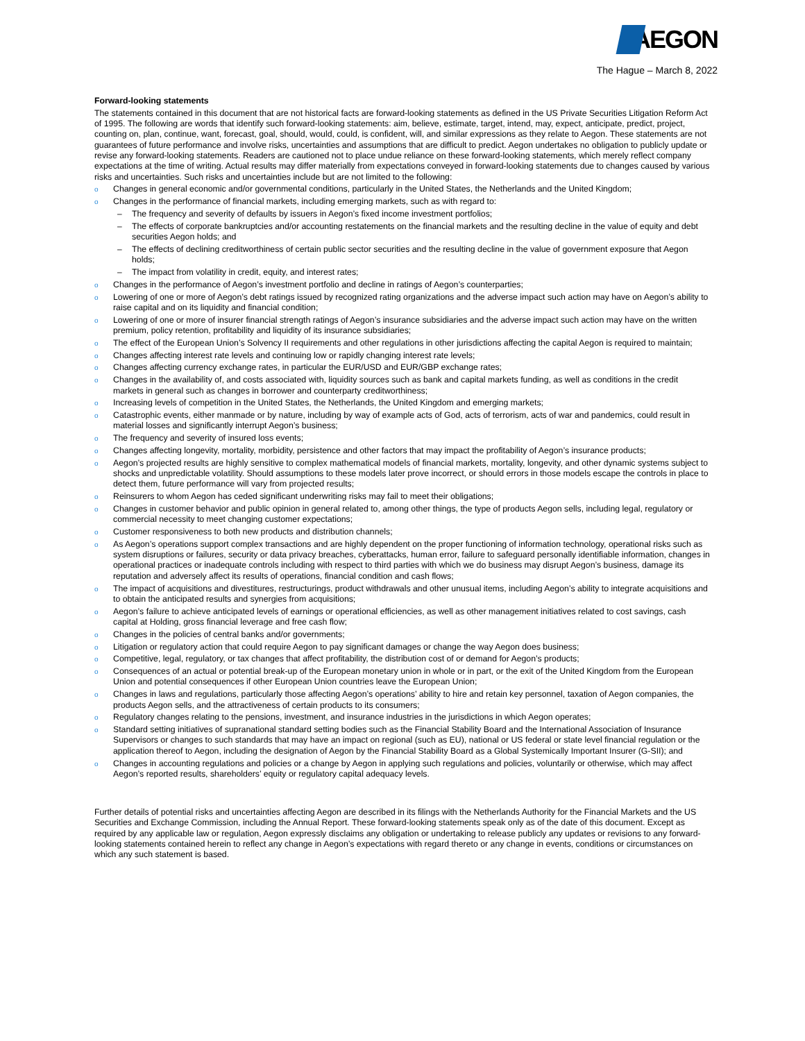AEGON
The Hague – March 8, 2022
Forward-looking statements
The statements contained in this document that are not historical facts are forward-looking statements as defined in the US Private Securities Litigation Reform Act of 1995. The following are words that identify such forward-looking statements: aim, believe, estimate, target, intend, may, expect, anticipate, predict, project, counting on, plan, continue, want, forecast, goal, should, would, could, is confident, will, and similar expressions as they relate to Aegon. These statements are not guarantees of future performance and involve risks, uncertainties and assumptions that are difficult to predict. Aegon undertakes no obligation to publicly update or revise any forward-looking statements. Readers are cautioned not to place undue reliance on these forward-looking statements, which merely reflect company expectations at the time of writing. Actual results may differ materially from expectations conveyed in forward-looking statements due to changes caused by various risks and uncertainties. Such risks and uncertainties include but are not limited to the following:
o Changes in general economic and/or governmental conditions, particularly in the United States, the Netherlands and the United Kingdom;
o Changes in the performance of financial markets, including emerging markets, such as with regard to:
– The frequency and severity of defaults by issuers in Aegon’s fixed income investment portfolios;
– The effects of corporate bankruptcies and/or accounting restatements on the financial markets and the resulting decline in the value of equity and debt securities Aegon holds; and
– The effects of declining creditworthiness of certain public sector securities and the resulting decline in the value of government exposure that Aegon holds;
– The impact from volatility in credit, equity, and interest rates;
o Changes in the performance of Aegon’s investment portfolio and decline in ratings of Aegon’s counterparties;
o Lowering of one or more of Aegon’s debt ratings issued by recognized rating organizations and the adverse impact such action may have on Aegon’s ability to raise capital and on its liquidity and financial condition;
o Lowering of one or more of insurer financial strength ratings of Aegon’s insurance subsidiaries and the adverse impact such action may have on the written premium, policy retention, profitability and liquidity of its insurance subsidiaries;
o The effect of the European Union’s Solvency II requirements and other regulations in other jurisdictions affecting the capital Aegon is required to maintain;
o Changes affecting interest rate levels and continuing low or rapidly changing interest rate levels;
o Changes affecting currency exchange rates, in particular the EUR/USD and EUR/GBP exchange rates;
o Changes in the availability of, and costs associated with, liquidity sources such as bank and capital markets funding, as well as conditions in the credit markets in general such as changes in borrower and counterparty creditworthiness;
o Increasing levels of competition in the United States, the Netherlands, the United Kingdom and emerging markets;
o Catastrophic events, either manmade or by nature, including by way of example acts of God, acts of terrorism, acts of war and pandemics, could result in material losses and significantly interrupt Aegon’s business;
o The frequency and severity of insured loss events;
o Changes affecting longevity, mortality, morbidity, persistence and other factors that may impact the profitability of Aegon’s insurance products;
o Aegon’s projected results are highly sensitive to complex mathematical models of financial markets, mortality, longevity, and other dynamic systems subject to shocks and unpredictable volatility. Should assumptions to these models later prove incorrect, or should errors in those models escape the controls in place to detect them, future performance will vary from projected results;
o Reinsurers to whom Aegon has ceded significant underwriting risks may fail to meet their obligations;
o Changes in customer behavior and public opinion in general related to, among other things, the type of products Aegon sells, including legal, regulatory or commercial necessity to meet changing customer expectations;
o Customer responsiveness to both new products and distribution channels;
o As Aegon’s operations support complex transactions and are highly dependent on the proper functioning of information technology, operational risks such as system disruptions or failures, security or data privacy breaches, cyberattacks, human error, failure to safeguard personally identifiable information, changes in operational practices or inadequate controls including with respect to third parties with which we do business may disrupt Aegon’s business, damage its reputation and adversely affect its results of operations, financial condition and cash flows;
o The impact of acquisitions and divestitures, restructurings, product withdrawals and other unusual items, including Aegon’s ability to integrate acquisitions and to obtain the anticipated results and synergies from acquisitions;
o Aegon’s failure to achieve anticipated levels of earnings or operational efficiencies, as well as other management initiatives related to cost savings, cash capital at Holding, gross financial leverage and free cash flow;
o Changes in the policies of central banks and/or governments;
o Litigation or regulatory action that could require Aegon to pay significant damages or change the way Aegon does business;
o Competitive, legal, regulatory, or tax changes that affect profitability, the distribution cost of or demand for Aegon’s products;
o Consequences of an actual or potential break-up of the European monetary union in whole or in part, or the exit of the United Kingdom from the European Union and potential consequences if other European Union countries leave the European Union;
o Changes in laws and regulations, particularly those affecting Aegon’s operations’ ability to hire and retain key personnel, taxation of Aegon companies, the products Aegon sells, and the attractiveness of certain products to its consumers;
o Regulatory changes relating to the pensions, investment, and insurance industries in the jurisdictions in which Aegon operates;
o Standard setting initiatives of supranational standard setting bodies such as the Financial Stability Board and the International Association of Insurance Supervisors or changes to such standards that may have an impact on regional (such as EU), national or US federal or state level financial regulation or the application thereof to Aegon, including the designation of Aegon by the Financial Stability Board as a Global Systemically Important Insurer (G-SII); and
o Changes in accounting regulations and policies or a change by Aegon in applying such regulations and policies, voluntarily or otherwise, which may affect Aegon’s reported results, shareholders’ equity or regulatory capital adequacy levels.
Further details of potential risks and uncertainties affecting Aegon are described in its filings with the Netherlands Authority for the Financial Markets and the US Securities and Exchange Commission, including the Annual Report. These forward-looking statements speak only as of the date of this document. Except as required by any applicable law or regulation, Aegon expressly disclaims any obligation or undertaking to release publicly any updates or revisions to any forward-looking statements contained herein to reflect any change in Aegon’s expectations with regard thereto or any change in events, conditions or circumstances on which any such statement is based.